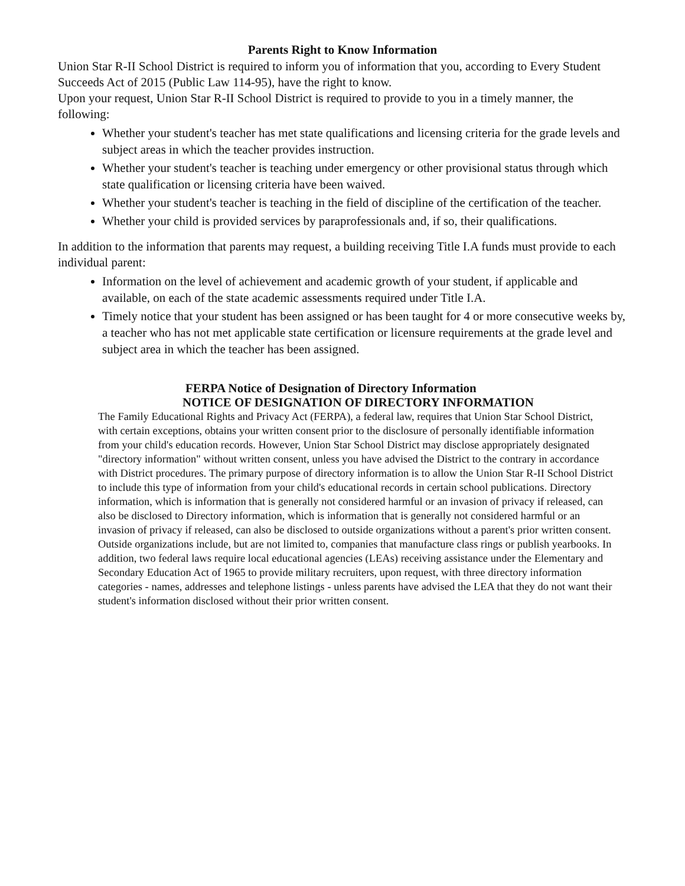Parents Right to Know Information
Union Star R-II School District is required to inform you of information that you, according to Every Student Succeeds Act of 2015 (Public Law 114-95), have the right to know.
Upon your request, Union Star R-II School District is required to provide to you in a timely manner, the following:
Whether your student's teacher has met state qualifications and licensing criteria for the grade levels and subject areas in which the teacher provides instruction.
Whether your student's teacher is teaching under emergency or other provisional status through which state qualification or licensing criteria have been waived.
Whether your student's teacher is teaching in the field of discipline of the certification of the teacher.
Whether your child is provided services by paraprofessionals and, if so, their qualifications.
In addition to the information that parents may request, a building receiving Title I.A funds must provide to each individual parent:
Information on the level of achievement and academic growth of your student, if applicable and available, on each of the state academic assessments required under Title I.A.
Timely notice that your student has been assigned or has been taught for 4 or more consecutive weeks by, a teacher who has not met applicable state certification or licensure requirements at the grade level and subject area in which the teacher has been assigned.
FERPA Notice of Designation of Directory Information
NOTICE OF DESIGNATION OF DIRECTORY INFORMATION
The Family Educational Rights and Privacy Act (FERPA), a federal law, requires that Union Star School District, with certain exceptions, obtains your written consent prior to the disclosure of personally identifiable information from your child's education records. However, Union Star School District may disclose appropriately designated "directory information" without written consent, unless you have advised the District to the contrary in accordance with District procedures. The primary purpose of directory information is to allow the Union Star R-II School District to include this type of information from your child's educational records in certain school publications. Directory information, which is information that is generally not considered harmful or an invasion of privacy if released, can also be disclosed to Directory information, which is information that is generally not considered harmful or an invasion of privacy if released, can also be disclosed to outside organizations without a parent's prior written consent. Outside organizations include, but are not limited to, companies that manufacture class rings or publish yearbooks. In addition, two federal laws require local educational agencies (LEAs) receiving assistance under the Elementary and Secondary Education Act of 1965 to provide military recruiters, upon request, with three directory information categories - names, addresses and telephone listings - unless parents have advised the LEA that they do not want their student's information disclosed without their prior written consent.